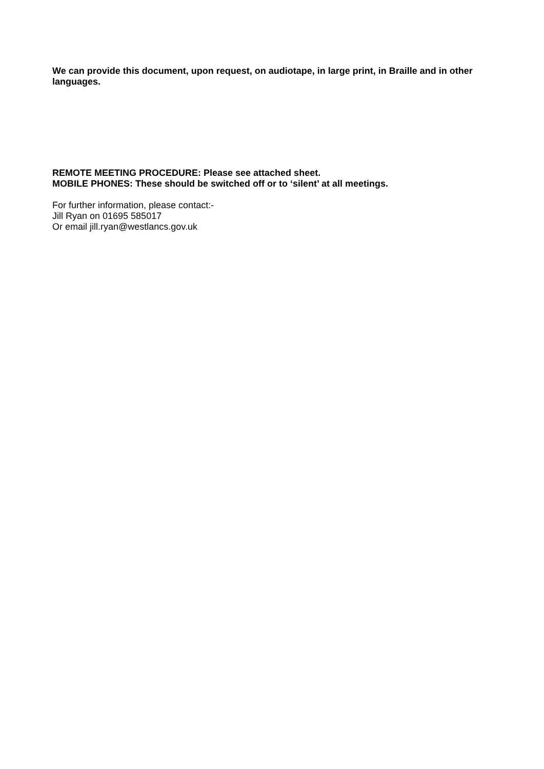We can provide this document, upon request, on audiotape, in large print, in Braille and in other languages.
REMOTE MEETING PROCEDURE: Please see attached sheet.
MOBILE PHONES: These should be switched off or to ‘silent’ at all meetings.
For further information, please contact:-
Jill Ryan on 01695 585017
Or email jill.ryan@westlancs.gov.uk